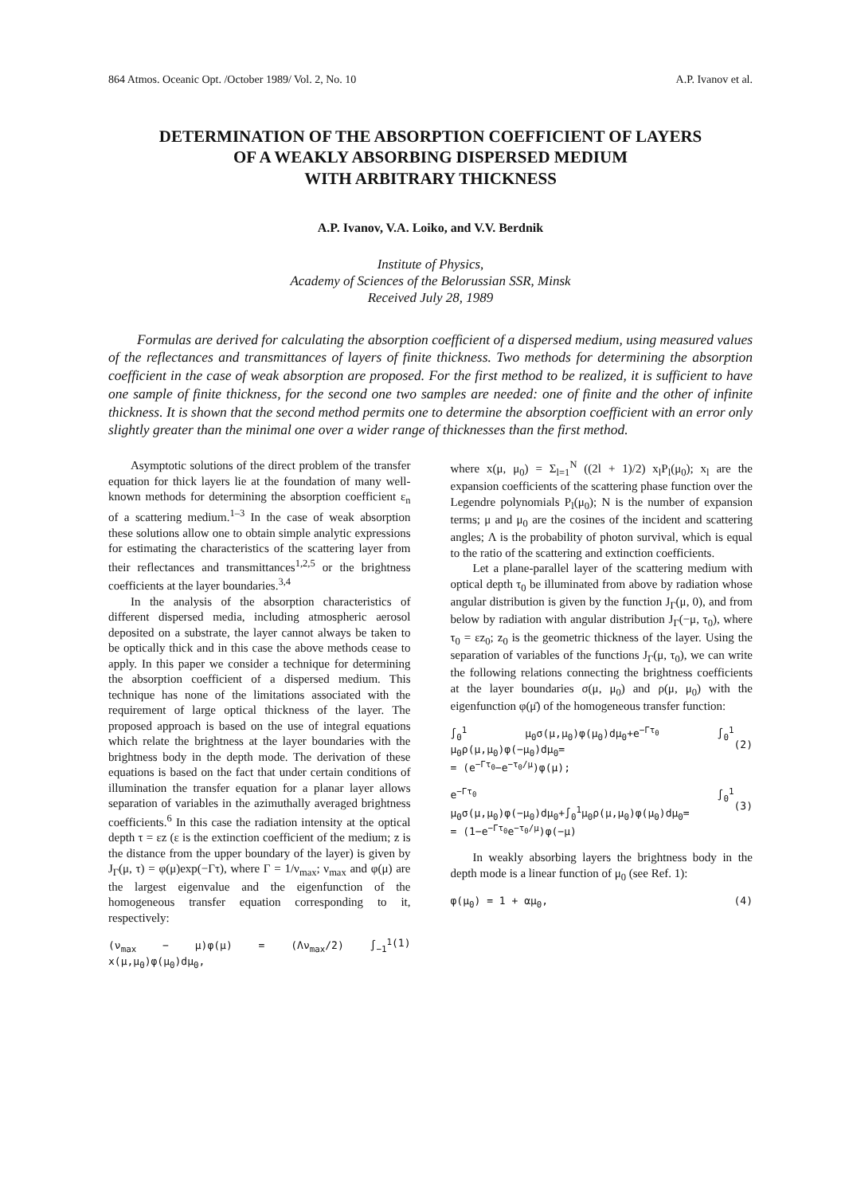864 Atmos. Oceanic Opt. /October 1989/ Vol. 2, No. 10 A.P. Ivanov et al.
DETERMINATION OF THE ABSORPTION COEFFICIENT OF LAYERS
OF A WEAKLY ABSORBING DISPERSED MEDIUM
WITH ARBITRARY THICKNESS
A.P. Ivanov, V.A. Loiko, and V.V. Berdnik
Institute of Physics,
Academy of Sciences of the Belorussian SSR, Minsk
Received July 28, 1989
Formulas are derived for calculating the absorption coefficient of a dispersed medium, using measured values of the reflectances and transmittances of layers of finite thickness. Two methods for determining the absorption coefficient in the case of weak absorption are proposed. For the first method to be realized, it is sufficient to have one sample of finite thickness, for the second one two samples are needed: one of finite and the other of infinite thickness. It is shown that the second method permits one to determine the absorption coefficient with an error only slightly greater than the minimal one over a wider range of thicknesses than the first method.
Asymptotic solutions of the direct problem of the transfer equation for thick layers lie at the foundation of many well-known methods for determining the absorption coefficient ε<sub>n</sub> of a scattering medium.<sup>1–3</sup> In the case of weak absorption these solutions allow one to obtain simple analytic expressions for estimating the characteristics of the scattering layer from their reflectances and transmittances<sup>1,2,5</sup> or the brightness coefficients at the layer boundaries.<sup>3,4</sup>
In the analysis of the absorption characteristics of different dispersed media, including atmospheric aerosol deposited on a substrate, the layer cannot always be taken to be optically thick and in this case the above methods cease to apply. In this paper we consider a technique for determining the absorption coefficient of a dispersed medium. This technique has none of the limitations associated with the requirement of large optical thickness of the layer. The proposed approach is based on the use of integral equations which relate the brightness at the layer boundaries with the brightness body in the depth mode. The derivation of these equations is based on the fact that under certain conditions of illumination the transfer equation for a planar layer allows separation of variables in the azimuthally averaged brightness coefficients.<sup>6</sup> In this case the radiation intensity at the optical depth τ = εz (ε is the extinction coefficient of the medium; z is the distance from the upper boundary of the layer) is given by J<sub>Γ</sub>(μ, τ) = φ(μ)exp(−Γτ), where Γ = 1/ν<sub>max</sub>; ν<sub>max</sub> and φ(μ) are the largest eigenvalue and the eigenfunction of the homogeneous transfer equation corresponding to it, respectively:
(ν<sub>max</sub> − μ)φ(μ) = (Λν<sub>max</sub>/2) ∫<sub>−1</sub><sup>1</sup> x(μ,μ<sub>0</sub>)φ(μ<sub>0</sub>)dμ<sub>0</sub>, (1)
where x(μ, μ<sub>0</sub>) = Σ<sub>l=1</sub><sup>N</sup> ((2l + 1)/2) x<sub>l</sub>P<sub>l</sub>(μ<sub>0</sub>); x<sub>l</sub> are the expansion coefficients of the scattering phase function over the Legendre polynomials P<sub>l</sub>(μ<sub>0</sub>); N is the number of expansion terms; μ and μ<sub>0</sub> are the cosines of the incident and scattering angles; Λ is the probability of photon survival, which is equal to the ratio of the scattering and extinction coefficients.
Let a plane-parallel layer of the scattering medium with optical depth τ<sub>0</sub> be illuminated from above by radiation whose angular distribution is given by the function J<sub>Γ</sub>(μ, 0), and from below by radiation with angular distribution J<sub>Γ</sub>(−μ, τ<sub>0</sub>), where τ<sub>0</sub> = εz<sub>0</sub>; z<sub>0</sub> is the geometric thickness of the layer. Using the separation of variables of the functions J<sub>Γ</sub>(μ, τ<sub>0</sub>), we can write the following relations connecting the brightness coefficients at the layer boundaries σ(μ, μ<sub>0</sub>) and ρ(μ, μ<sub>0</sub>) with the eigenfunction φ(μ̄) of the homogeneous transfer function:
∫<sub>0</sub><sup>1</sup> μ<sub>0</sub>σ(μ,μ<sub>0</sub>)φ(μ<sub>0</sub>)dμ<sub>0</sub>+e<sup>−Γτ<sub>0</sub></sup> ∫<sub>0</sub><sup>1</sup> μ<sub>0</sub>ρ(μ,μ<sub>0</sub>)φ(−μ<sub>0</sub>)dμ<sub>0</sub>=
= (e<sup>−Γτ<sub>0</sub></sup>−e<sup>−τ<sub>0</sub>/μ</sup>)φ(μ);
(2)
e<sup>−Γτ<sub>0</sub></sup> ∫<sub>0</sub><sup>1</sup> μ<sub>0</sub>σ(μ,μ<sub>0</sub>)φ(−μ<sub>0</sub>)dμ<sub>0</sub>+∫<sub>0</sub><sup>1</sup>μ<sub>0</sub>ρ(μ,μ<sub>0</sub>)φ(μ<sub>0</sub>)dμ<sub>0</sub>=
= (1−e<sup>−Γτ<sub>0</sub></sup>e<sup>−τ<sub>0</sub>/μ</sup>)φ(−μ)
(3)
In weakly absorbing layers the brightness body in the depth mode is a linear function of μ<sub>0</sub> (see Ref. 1):
φ(μ<sub>0</sub>) = 1 + αμ<sub>0</sub>, (4)